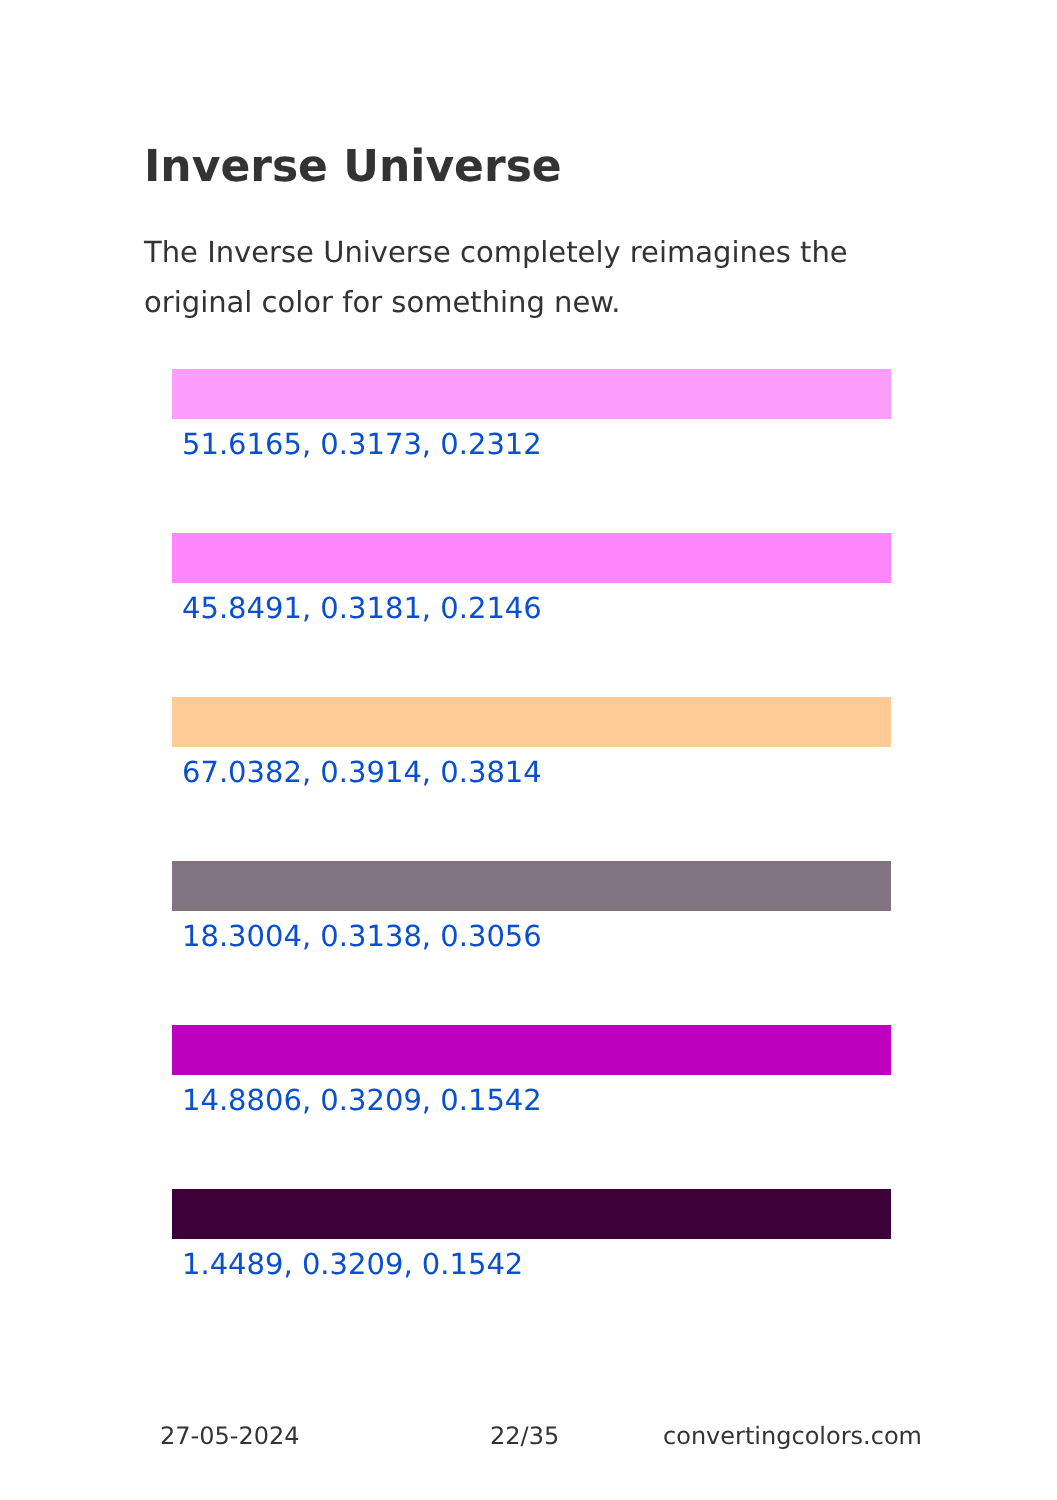Inverse Universe
The Inverse Universe completely reimagines the original color for something new.
51.6165, 0.3173, 0.2312
45.8491, 0.3181, 0.2146
67.0382, 0.3914, 0.3814
18.3004, 0.3138, 0.3056
14.8806, 0.3209, 0.1542
1.4489, 0.3209, 0.1542
27-05-2024 22/35 convertingcolors.com